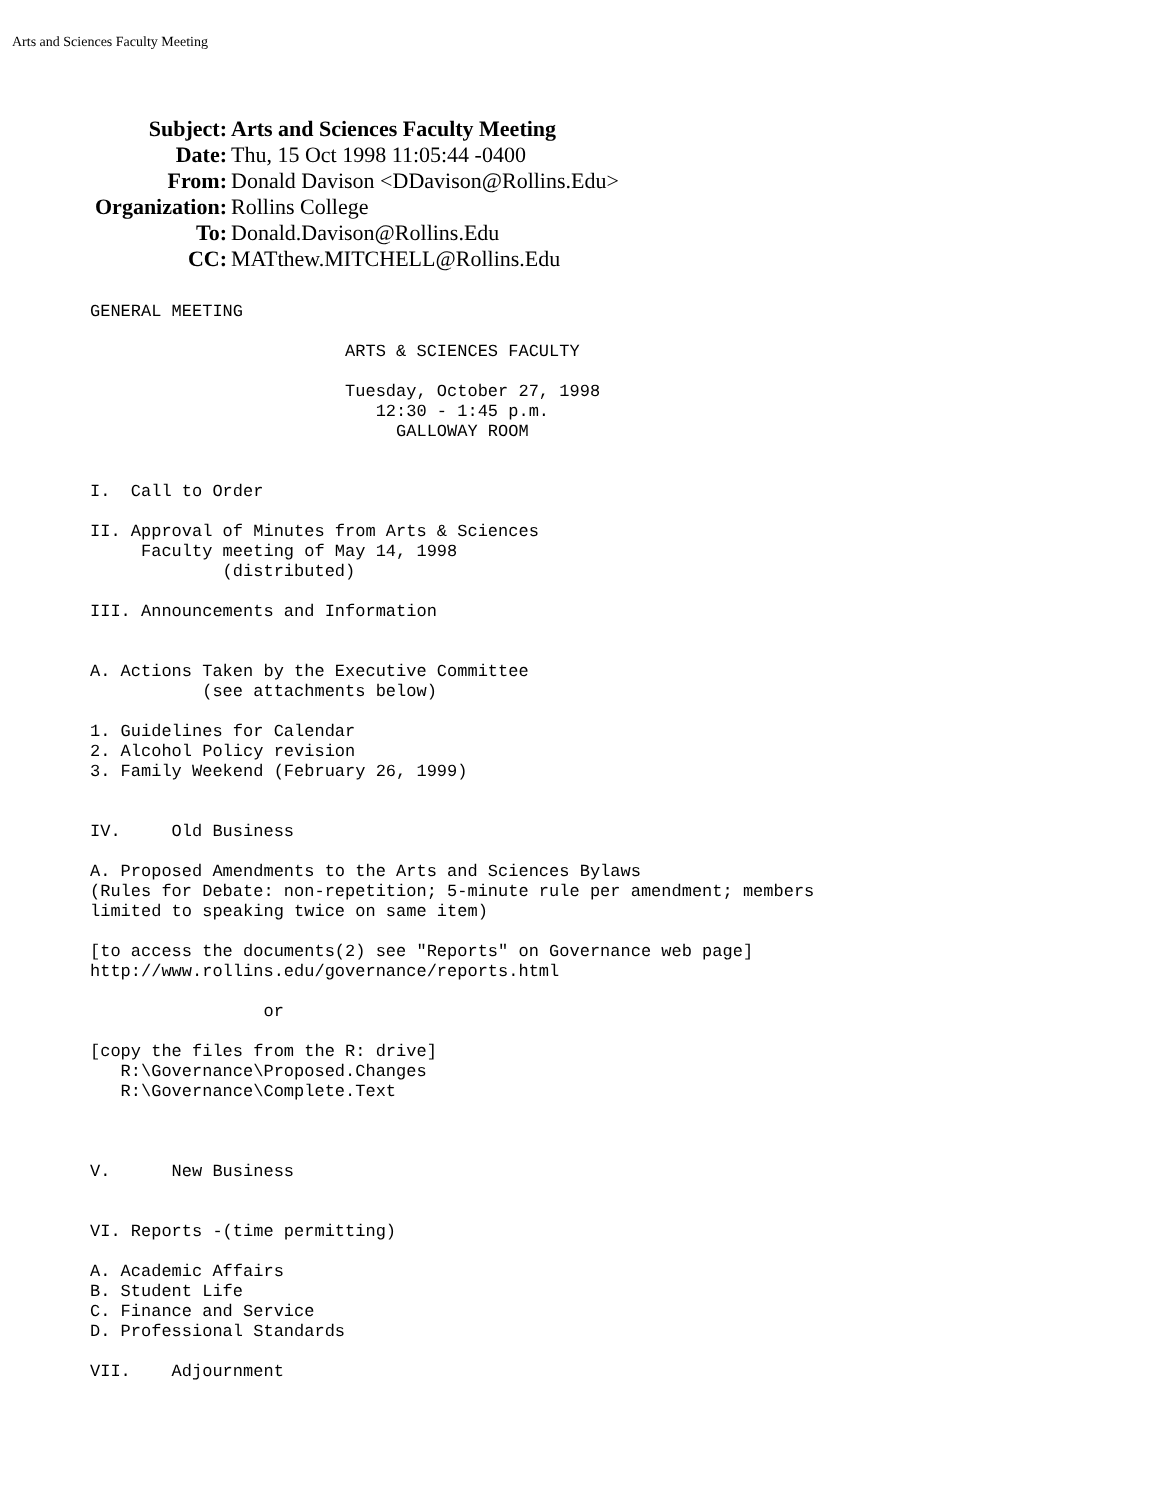Arts and Sciences Faculty Meeting
| Subject: | Arts and Sciences Faculty Meeting |
| Date: | Thu, 15 Oct 1998 11:05:44 -0400 |
| From: | Donald Davison <DDavison@Rollins.Edu> |
| Organization: | Rollins College |
| To: | Donald.Davison@Rollins.Edu |
| CC: | MATthew.MITCHELL@Rollins.Edu |
GENERAL MEETING

                         ARTS & SCIENCES FACULTY

                         Tuesday, October 27, 1998
                            12:30 - 1:45 p.m.
                              GALLOWAY ROOM


I.  Call to Order

II. Approval of Minutes from Arts & Sciences
     Faculty meeting of May 14, 1998
             (distributed)

III. Announcements and Information


A. Actions Taken by the Executive Committee
           (see attachments below)

1. Guidelines for Calendar
2. Alcohol Policy revision
3. Family Weekend (February 26, 1999)


IV.     Old Business

A. Proposed Amendments to the Arts and Sciences Bylaws
(Rules for Debate: non-repetition; 5-minute rule per amendment; members
limited to speaking twice on same item)

[to access the documents(2) see "Reports" on Governance web page]
http://www.rollins.edu/governance/reports.html

                 or

[copy the files from the R: drive]
   R:\Governance\Proposed.Changes
   R:\Governance\Complete.Text



V.      New Business


VI. Reports -(time permitting)

A. Academic Affairs
B. Student Life
C. Finance and Service
D. Professional Standards

VII.    Adjournment